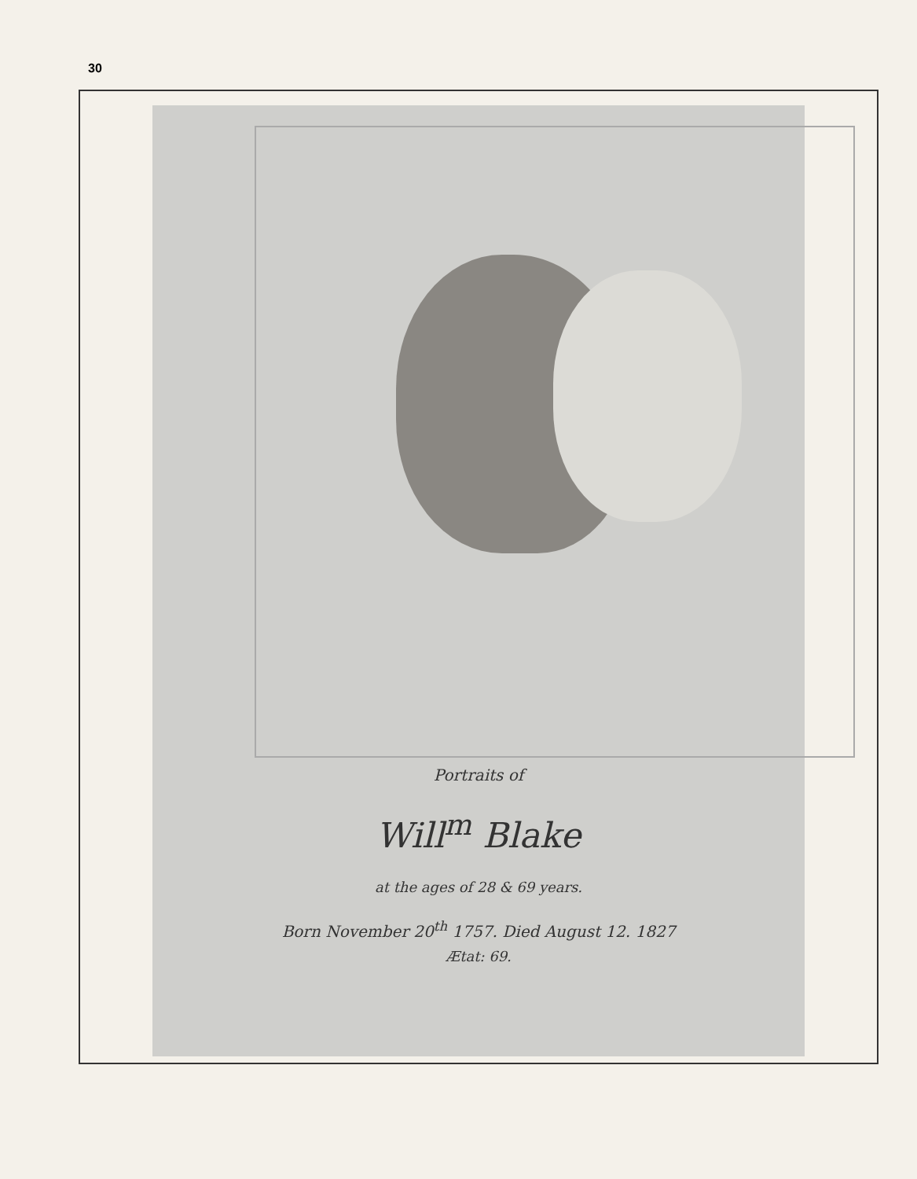30
Portraits of
Will<sup>m</sup> Blake
at the ages of 28 & 69 years.
Born November 20<sup>th</sup> 1757. Died August 12. 1827
Ætat: 69.